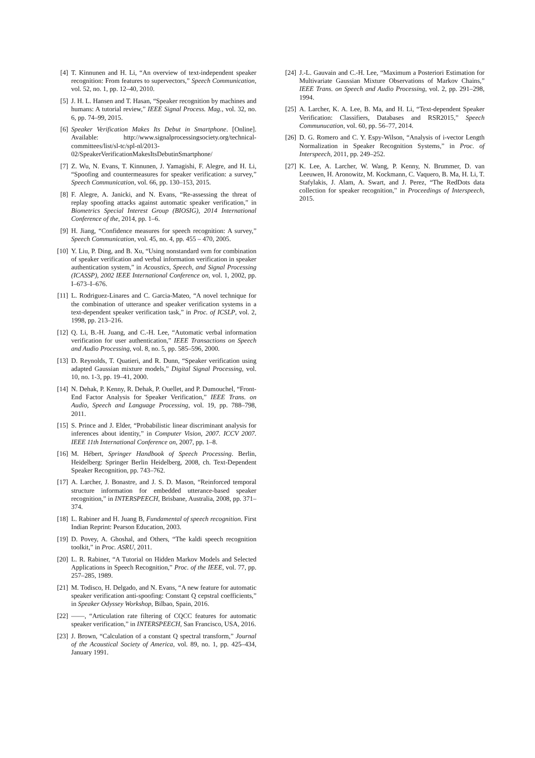[4] T. Kinnunen and H. Li, “An overview of text-independent speaker recognition: From features to supervectors,” Speech Communication, vol. 52, no. 1, pp. 12–40, 2010.
[5] J. H. L. Hansen and T. Hasan, “Speaker recognition by machines and humans: A tutorial review,” IEEE Signal Process. Mag., vol. 32, no. 6, pp. 74–99, 2015.
[6] Speaker Verification Makes Its Debut in Smartphone. [Online]. Available: http://www.signalprocessingsociety.org/technical-committees/list/sl-tc/spl-nl/2013-02/SpeakerVerificationMakesItsDebutinSmartphone/
[7] Z. Wu, N. Evans, T. Kinnunen, J. Yamagishi, F. Alegre, and H. Li, “Spoofing and countermeasures for speaker verification: a survey,” Speech Communication, vol. 66, pp. 130–153, 2015.
[8] F. Alegre, A. Janicki, and N. Evans, “Re-assessing the threat of replay spoofing attacks against automatic speaker verification,” in Biometrics Special Interest Group (BIOSIG), 2014 International Conference of the, 2014, pp. 1–6.
[9] H. Jiang, “Confidence measures for speech recognition: A survey,” Speech Communication, vol. 45, no. 4, pp. 455 – 470, 2005.
[10] Y. Liu, P. Ding, and B. Xu, “Using nonstandard svm for combination of speaker verification and verbal information verification in speaker authentication system,” in Acoustics, Speech, and Signal Processing (ICASSP), 2002 IEEE International Conference on, vol. 1, 2002, pp. I–673–I–676.
[11] L. Rodriguez-Linares and C. Garcia-Mateo, “A novel technique for the combination of utterance and speaker verification systems in a text-dependent speaker verification task,” in Proc. of ICSLP, vol. 2, 1998, pp. 213–216.
[12] Q. Li, B.-H. Juang, and C.-H. Lee, “Automatic verbal information verification for user authentication,” IEEE Transactions on Speech and Audio Processing, vol. 8, no. 5, pp. 585–596, 2000.
[13] D. Reynolds, T. Quatieri, and R. Dunn, “Speaker verification using adapted Gaussian mixture models,” Digital Signal Processing, vol. 10, no. 1-3, pp. 19–41, 2000.
[14] N. Dehak, P. Kenny, R. Dehak, P. Ouellet, and P. Dumouchel, “Front-End Factor Analysis for Speaker Verification,” IEEE Trans. on Audio, Speech and Language Processing, vol. 19, pp. 788–798, 2011.
[15] S. Prince and J. Elder, “Probabilistic linear discriminant analysis for inferences about identity,” in Computer Vision, 2007. ICCV 2007. IEEE 11th International Conference on, 2007, pp. 1–8.
[16] M. Hébert, Springer Handbook of Speech Processing. Berlin, Heidelberg: Springer Berlin Heidelberg, 2008, ch. Text-Dependent Speaker Recognition, pp. 743–762.
[17] A. Larcher, J. Bonastre, and J. S. D. Mason, “Reinforced temporal structure information for embedded utterance-based speaker recognition,” in INTERSPEECH, Brisbane, Australia, 2008, pp. 371–374.
[18] L. Rabiner and H. Juang B, Fundamental of speech recognition. First Indian Reprint: Pearson Education, 2003.
[19] D. Povey, A. Ghoshal, and Others, “The kaldi speech recognition toolkit,” in Proc. ASRU, 2011.
[20] L. R. Rabiner, “A Tutorial on Hidden Markov Models and Selected Applications in Speech Recognition,” Proc. of the IEEE, vol. 77, pp. 257–285, 1989.
[21] M. Todisco, H. Delgado, and N. Evans, “A new feature for automatic speaker verification anti-spoofing: Constant Q cepstral coefficients,” in Speaker Odyssey Workshop, Bilbao, Spain, 2016.
[22] ——, “Articulation rate filtering of CQCC features for automatic speaker verification,” in INTERSPEECH, San Francisco, USA, 2016.
[23] J. Brown, “Calculation of a constant Q spectral transform,” Journal of the Acoustical Society of America, vol. 89, no. 1, pp. 425–434, January 1991.
[24] J.-L. Gauvain and C.-H. Lee, “Maximum a Posteriori Estimation for Multivariate Gaussian Mixture Observations of Markov Chains,” IEEE Trans. on Speech and Audio Processing, vol. 2, pp. 291–298, 1994.
[25] A. Larcher, K. A. Lee, B. Ma, and H. Li, “Text-dependent Speaker Verification: Classifiers, Databases and RSR2015,” Speech Communucation, vol. 60, pp. 56–77, 2014.
[26] D. G. Romero and C. Y. Espy-Wilson, “Analysis of i-vector Length Normalization in Speaker Recognition Systems,” in Proc. of Interspeech, 2011, pp. 249–252.
[27] K. Lee, A. Larcher, W. Wang, P. Kenny, N. Brummer, D. van Leeuwen, H. Aronowitz, M. Kockmann, C. Vaquero, B. Ma, H. Li, T. Stafylakis, J. Alam, A. Swart, and J. Perez, “The RedDots data collection for speaker recognition,” in Proceedings of Interspeech, 2015.